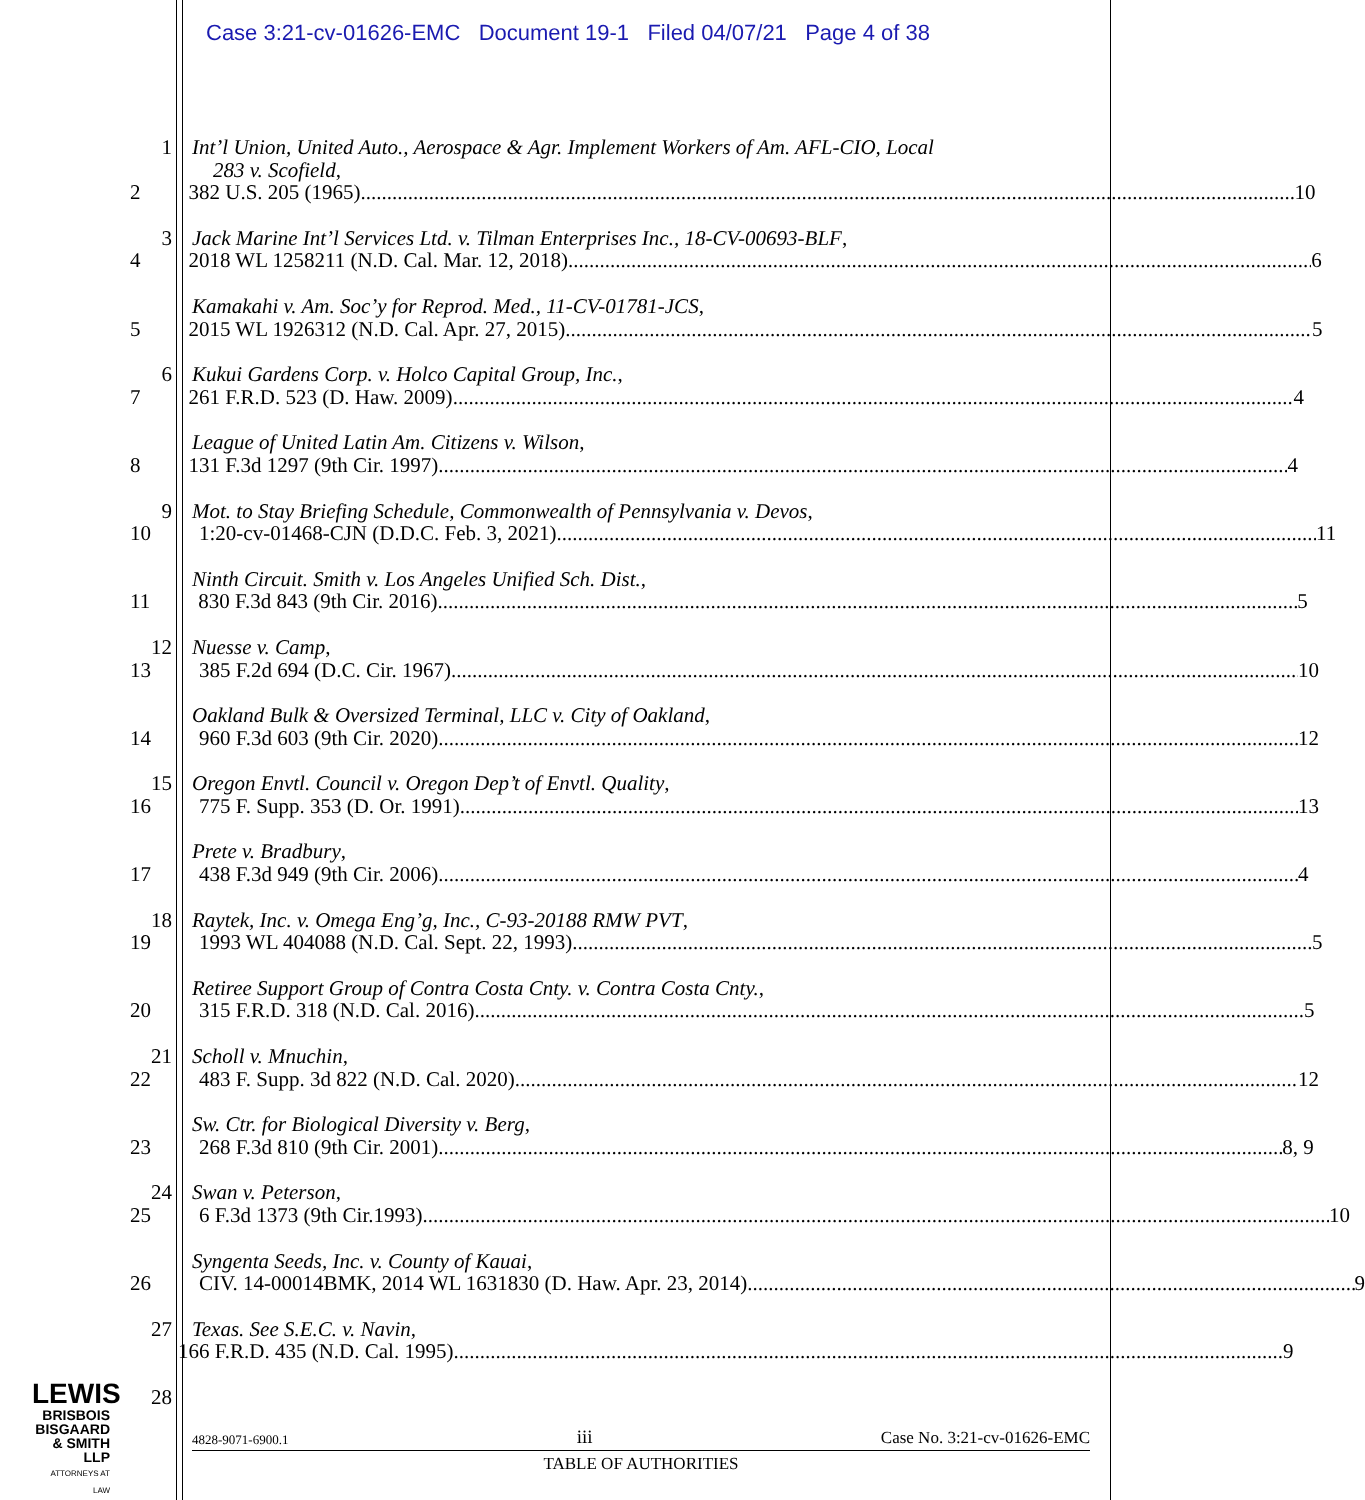Case 3:21-cv-01626-EMC Document 19-1 Filed 04/07/21 Page 4 of 38
1 Int’l Union, United Auto., Aerospace & Agr. Implement Workers of Am. AFL-CIO, Local
283 v. Scofield,
2 382 U.S. 205 (1965) 10
3 Jack Marine Int’l Services Ltd. v. Tilman Enterprises Inc., 18-CV-00693-BLF,
4 2018 WL 1258211 (N.D. Cal. Mar. 12, 2018) 6
Kamakahi v. Am. Soc’y for Reprod. Med., 11-CV-01781-JCS,
5 2015 WL 1926312 (N.D. Cal. Apr. 27, 2015) 5
6 Kukui Gardens Corp. v. Holco Capital Group, Inc.,
7 261 F.R.D. 523 (D. Haw. 2009) 4
League of United Latin Am. Citizens v. Wilson,
8 131 F.3d 1297 (9th Cir. 1997) 4
9 Mot. to Stay Briefing Schedule, Commonwealth of Pennsylvania v. Devos,
10 1:20-cv-01468-CJN (D.D.C. Feb. 3, 2021) 11
Ninth Circuit. Smith v. Los Angeles Unified Sch. Dist.,
11 830 F.3d 843 (9th Cir. 2016) 5
12 Nuesse v. Camp,
13 385 F.2d 694 (D.C. Cir. 1967) 10
Oakland Bulk & Oversized Terminal, LLC v. City of Oakland,
14 960 F.3d 603 (9th Cir. 2020) 12
15 Oregon Envtl. Council v. Oregon Dep’t of Envtl. Quality,
16 775 F. Supp. 353 (D. Or. 1991) 13
Prete v. Bradbury,
17 438 F.3d 949 (9th Cir. 2006) 4
18 Raytek, Inc. v. Omega Eng’g, Inc., C-93-20188 RMW PVT,
19 1993 WL 404088 (N.D. Cal. Sept. 22, 1993) 5
Retiree Support Group of Contra Costa Cnty. v. Contra Costa Cnty.,
20 315 F.R.D. 318 (N.D. Cal. 2016) 5
21 Scholl v. Mnuchin,
22 483 F. Supp. 3d 822 (N.D. Cal. 2020) 12
Sw. Ctr. for Biological Diversity v. Berg,
23 268 F.3d 810 (9th Cir. 2001) 8, 9
24 Swan v. Peterson,
25 6 F.3d 1373 (9th Cir.1993) 10
Syngenta Seeds, Inc. v. County of Kauai,
26 CIV. 14-00014BMK, 2014 WL 1631830 (D. Haw. Apr. 23, 2014) 9
27 Texas. See S.E.C. v. Navin,
166 F.R.D. 435 (N.D. Cal. 1995) 9
28
LEWIS
BRISBOIS
BISGAARD
& SMITH LLP
ATTORNEYS AT LAW
4828-9071-6900.1 iii Case No. 3:21-cv-01626-EMC
TABLE OF AUTHORITIES